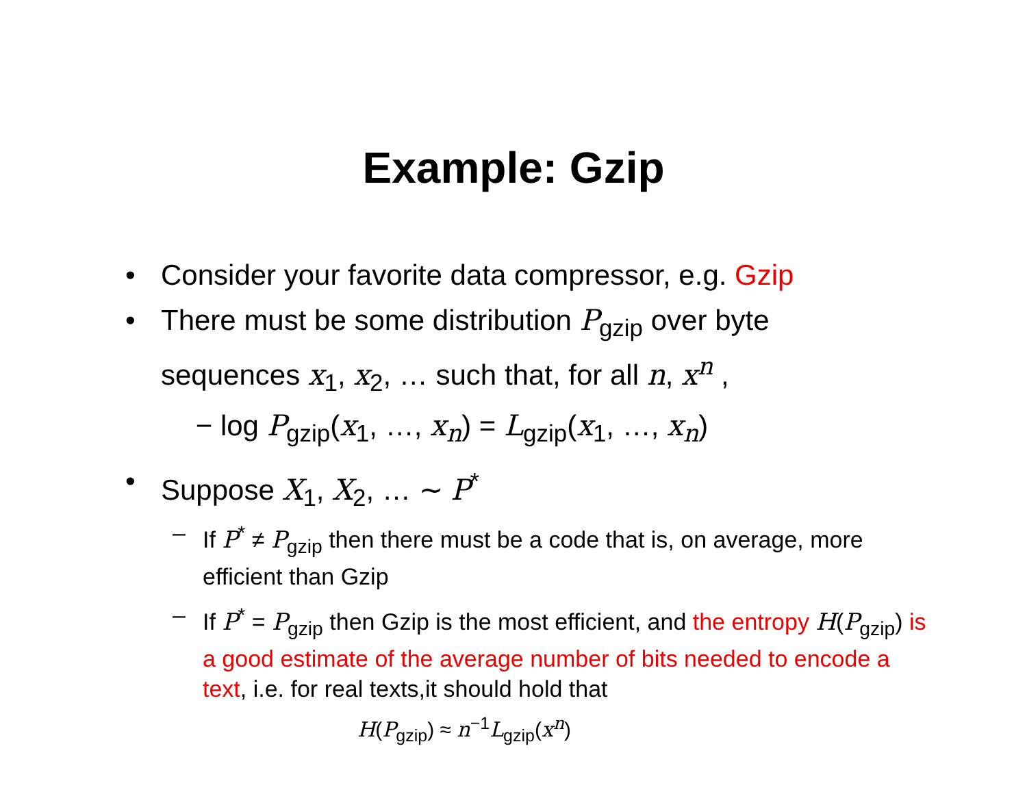Example: Gzip
• Consider your favorite data compressor, e.g. Gzip
• There must be some distribution P<sub>gzip</sub> over byte sequences x<sub>1</sub>, x<sub>2</sub>, … such that, for all n, x<sup>n</sup> ,
− log P<sub>gzip</sub>(x<sub>1</sub>, …, x<sub>n</sub>) = L<sub>gzip</sub>(x<sub>1</sub>, …, x<sub>n</sub>)
• Suppose X<sub>1</sub>, X<sub>2</sub>, … ∼ P<sup>*</sup>
– If P<sup>*</sup> ≠ P<sub>gzip</sub> then there must be a code that is, on average, more efficient than Gzip
– If P<sup>*</sup> = P<sub>gzip</sub> then Gzip is the most efficient, and the entropy H(P<sub>gzip</sub>) is a good estimate of the average number of bits needed to encode a text, i.e. for real texts,it should hold that
H(P<sub>gzip</sub>) ≈ n<sup>−1</sup>L<sub>gzip</sub>(x<sup>n</sup>)